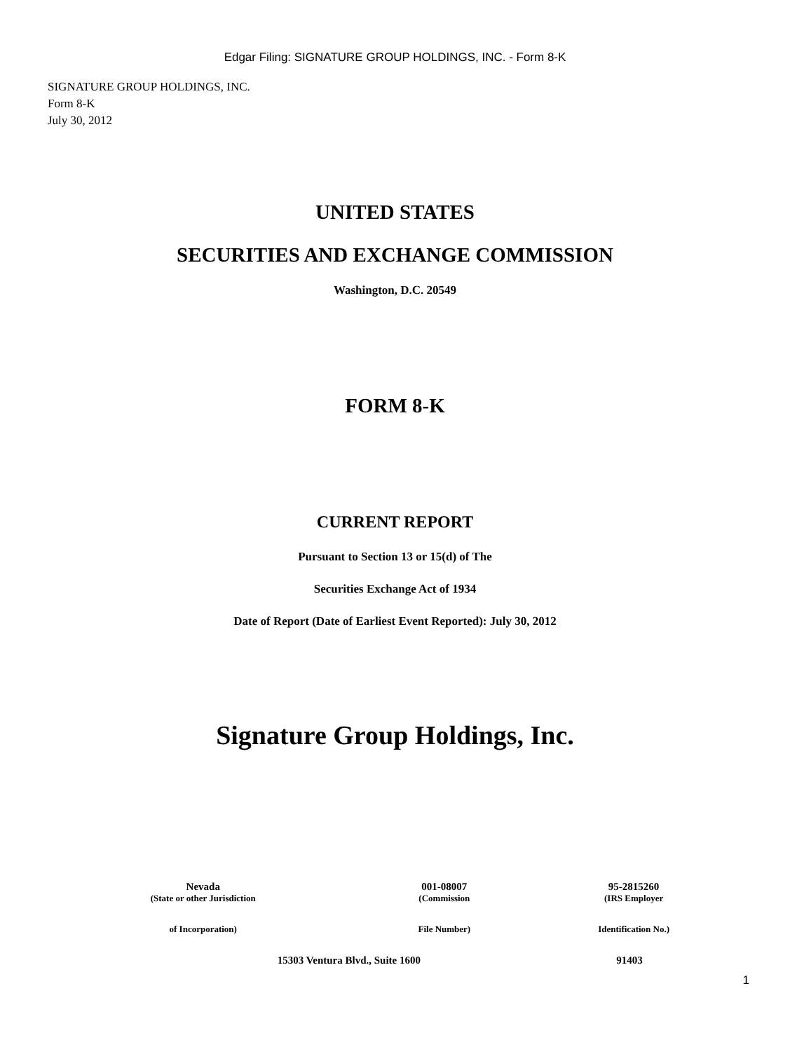Edgar Filing: SIGNATURE GROUP HOLDINGS, INC. - Form 8-K
SIGNATURE GROUP HOLDINGS, INC.
Form 8-K
July 30, 2012
UNITED STATES
SECURITIES AND EXCHANGE COMMISSION
Washington, D.C. 20549
FORM 8-K
CURRENT REPORT
Pursuant to Section 13 or 15(d) of The
Securities Exchange Act of 1934
Date of Report (Date of Earliest Event Reported): July 30, 2012
Signature Group Holdings, Inc.
| Nevada | 001-08007 | 95-2815260 |
| (State or other Jurisdiction | (Commission | (IRS Employer |
| of Incorporation) | File Number) | Identification No.) |
| 15303 Ventura Blvd., Suite 1600 | 91403 |
1